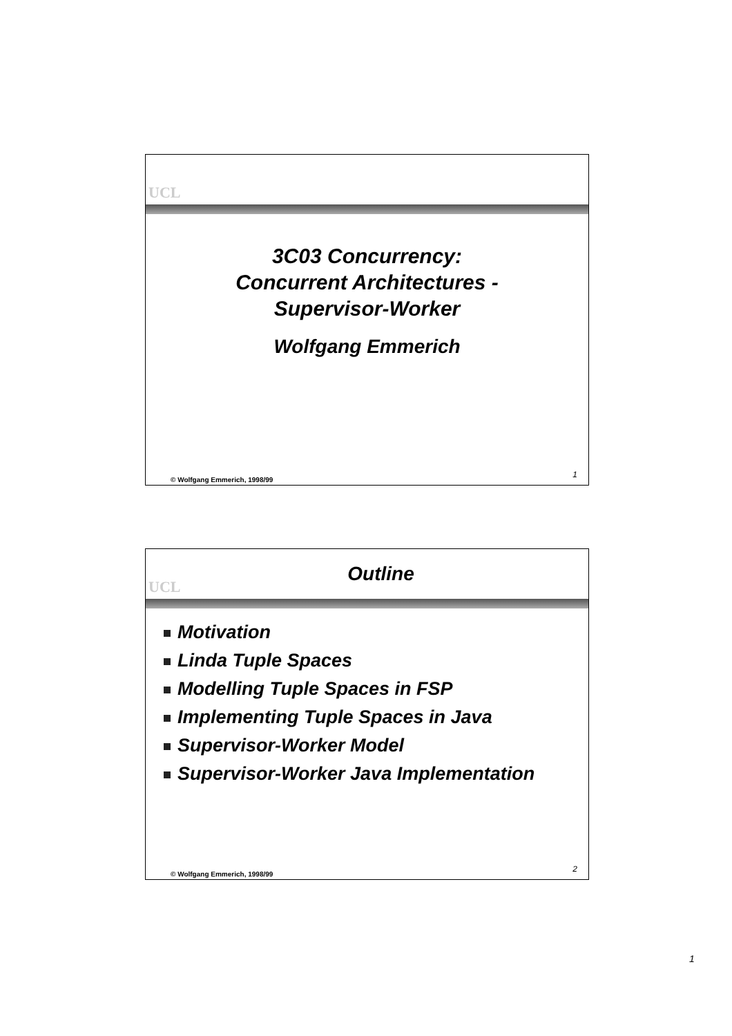UCL
3C03 Concurrency:
Concurrent Architectures -
Supervisor-Worker
Wolfgang Emmerich
© Wolfgang Emmerich, 1998/99 1
UCL
Outline
Motivation
Linda Tuple Spaces
Modelling Tuple Spaces in FSP
Implementing Tuple Spaces in Java
Supervisor-Worker Model
Supervisor-Worker Java Implementation
© Wolfgang Emmerich, 1998/99 2
1